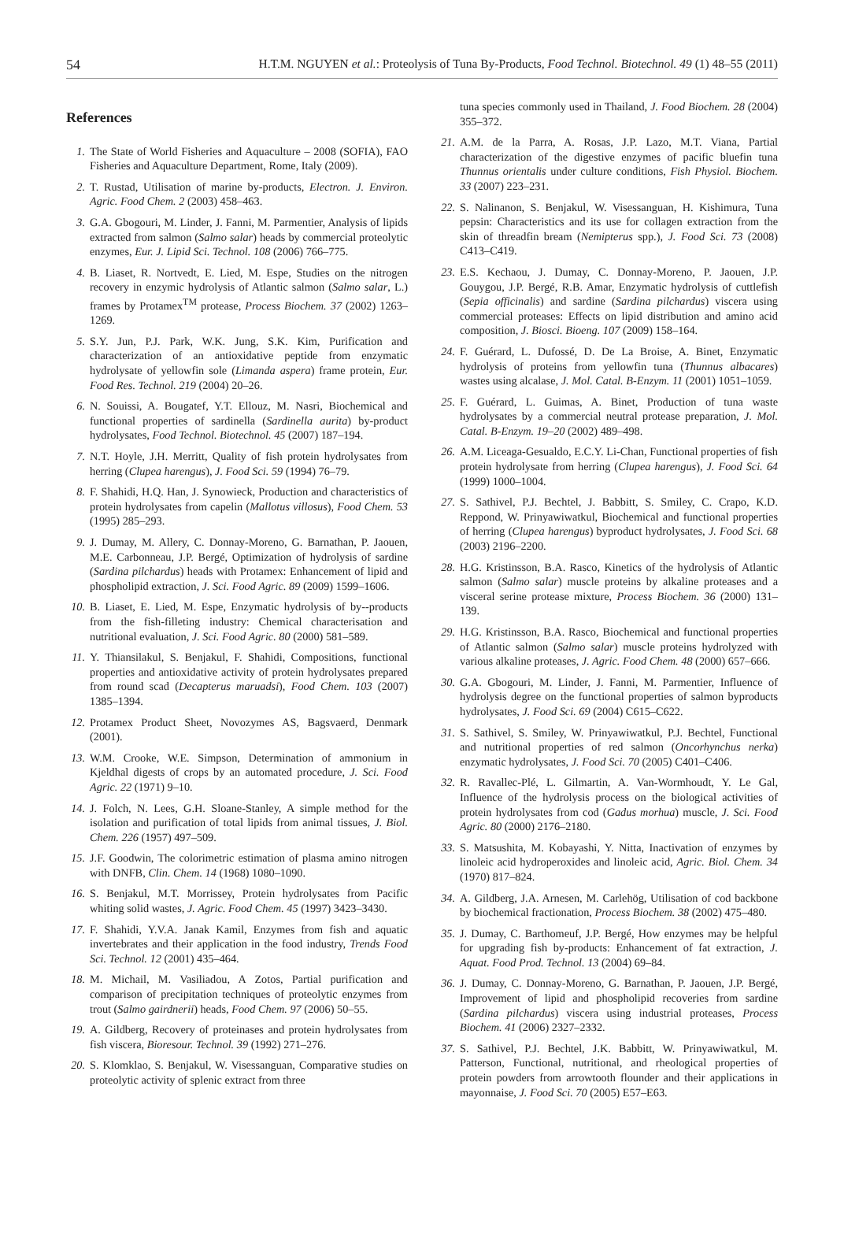54 H.T.M. NGUYEN et al.: Proteolysis of Tuna By-Products, Food Technol. Biotechnol. 49 (1) 48–55 (2011)
References
1. The State of World Fisheries and Aquaculture – 2008 (SOFIA), FAO Fisheries and Aquaculture Department, Rome, Italy (2009).
2. T. Rustad, Utilisation of marine by-products, Electron. J. Environ. Agric. Food Chem. 2 (2003) 458–463.
3. G.A. Gbogouri, M. Linder, J. Fanni, M. Parmentier, Analysis of lipids extracted from salmon (Salmo salar) heads by commercial proteolytic enzymes, Eur. J. Lipid Sci. Technol. 108 (2006) 766–775.
4. B. Liaset, R. Nortvedt, E. Lied, M. Espe, Studies on the nitrogen recovery in enzymic hydrolysis of Atlantic salmon (Salmo salar, L.) frames by Protamex<sup>TM</sup> protease, Process Biochem. 37 (2002) 1263–1269.
5. S.Y. Jun, P.J. Park, W.K. Jung, S.K. Kim, Purification and characterization of an antioxidative peptide from enzymatic hydrolysate of yellowfin sole (Limanda aspera) frame protein, Eur. Food Res. Technol. 219 (2004) 20–26.
6. N. Souissi, A. Bougatef, Y.T. Ellouz, M. Nasri, Biochemical and functional properties of sardinella (Sardinella aurita) by-product hydrolysates, Food Technol. Biotechnol. 45 (2007) 187–194.
7. N.T. Hoyle, J.H. Merritt, Quality of fish protein hydrolysates from herring (Clupea harengus), J. Food Sci. 59 (1994) 76–79.
8. F. Shahidi, H.Q. Han, J. Synowieck, Production and characteristics of protein hydrolysates from capelin (Mallotus villosus), Food Chem. 53 (1995) 285–293.
9. J. Dumay, M. Allery, C. Donnay-Moreno, G. Barnathan, P. Jaouen, M.E. Carbonneau, J.P. Bergé, Optimization of hydrolysis of sardine (Sardina pilchardus) heads with Protamex: Enhancement of lipid and phospholipid extraction, J. Sci. Food Agric. 89 (2009) 1599–1606.
10. B. Liaset, E. Lied, M. Espe, Enzymatic hydrolysis of by--products from the fish-filleting industry: Chemical characterisation and nutritional evaluation, J. Sci. Food Agric. 80 (2000) 581–589.
11. Y. Thiansilakul, S. Benjakul, F. Shahidi, Compositions, functional properties and antioxidative activity of protein hydrolysates prepared from round scad (Decapterus maruadsi), Food Chem. 103 (2007) 1385–1394.
12. Protamex Product Sheet, Novozymes AS, Bagsvaerd, Denmark (2001).
13. W.M. Crooke, W.E. Simpson, Determination of ammonium in Kjeldhal digests of crops by an automated procedure, J. Sci. Food Agric. 22 (1971) 9–10.
14. J. Folch, N. Lees, G.H. Sloane-Stanley, A simple method for the isolation and purification of total lipids from animal tissues, J. Biol. Chem. 226 (1957) 497–509.
15. J.F. Goodwin, The colorimetric estimation of plasma amino nitrogen with DNFB, Clin. Chem. 14 (1968) 1080–1090.
16. S. Benjakul, M.T. Morrissey, Protein hydrolysates from Pacific whiting solid wastes, J. Agric. Food Chem. 45 (1997) 3423–3430.
17. F. Shahidi, Y.V.A. Janak Kamil, Enzymes from fish and aquatic invertebrates and their application in the food industry, Trends Food Sci. Technol. 12 (2001) 435–464.
18. M. Michail, M. Vasiliadou, A Zotos, Partial purification and comparison of precipitation techniques of proteolytic enzymes from trout (Salmo gairdnerii) heads, Food Chem. 97 (2006) 50–55.
19. A. Gildberg, Recovery of proteinases and protein hydrolysates from fish viscera, Bioresour. Technol. 39 (1992) 271–276.
20. S. Klomklao, S. Benjakul, W. Visessanguan, Comparative studies on proteolytic activity of splenic extract from three
tuna species commonly used in Thailand, J. Food Biochem. 28 (2004) 355–372.
21. A.M. de la Parra, A. Rosas, J.P. Lazo, M.T. Viana, Partial characterization of the digestive enzymes of pacific bluefin tuna Thunnus orientalis under culture conditions, Fish Physiol. Biochem. 33 (2007) 223–231.
22. S. Nalinanon, S. Benjakul, W. Visessanguan, H. Kishimura, Tuna pepsin: Characteristics and its use for collagen extraction from the skin of threadfin bream (Nemipterus spp.), J. Food Sci. 73 (2008) C413–C419.
23. E.S. Kechaou, J. Dumay, C. Donnay-Moreno, P. Jaouen, J.P. Gouygou, J.P. Bergé, R.B. Amar, Enzymatic hydrolysis of cuttlefish (Sepia officinalis) and sardine (Sardina pilchardus) viscera using commercial proteases: Effects on lipid distribution and amino acid composition, J. Biosci. Bioeng. 107 (2009) 158–164.
24. F. Guérard, L. Dufossé, D. De La Broise, A. Binet, Enzymatic hydrolysis of proteins from yellowfin tuna (Thunnus albacares) wastes using alcalase, J. Mol. Catal. B-Enzym. 11 (2001) 1051–1059.
25. F. Guérard, L. Guimas, A. Binet, Production of tuna waste hydrolysates by a commercial neutral protease preparation, J. Mol. Catal. B-Enzym. 19–20 (2002) 489–498.
26. A.M. Liceaga-Gesualdo, E.C.Y. Li-Chan, Functional properties of fish protein hydrolysate from herring (Clupea harengus), J. Food Sci. 64 (1999) 1000–1004.
27. S. Sathivel, P.J. Bechtel, J. Babbitt, S. Smiley, C. Crapo, K.D. Reppond, W. Prinyawiwatkul, Biochemical and functional properties of herring (Clupea harengus) byproduct hydrolysates, J. Food Sci. 68 (2003) 2196–2200.
28. H.G. Kristinsson, B.A. Rasco, Kinetics of the hydrolysis of Atlantic salmon (Salmo salar) muscle proteins by alkaline proteases and a visceral serine protease mixture, Process Biochem. 36 (2000) 131–139.
29. H.G. Kristinsson, B.A. Rasco, Biochemical and functional properties of Atlantic salmon (Salmo salar) muscle proteins hydrolyzed with various alkaline proteases, J. Agric. Food Chem. 48 (2000) 657–666.
30. G.A. Gbogouri, M. Linder, J. Fanni, M. Parmentier, Influence of hydrolysis degree on the functional properties of salmon byproducts hydrolysates, J. Food Sci. 69 (2004) C615–C622.
31. S. Sathivel, S. Smiley, W. Prinyawiwatkul, P.J. Bechtel, Functional and nutritional properties of red salmon (Oncorhynchus nerka) enzymatic hydrolysates, J. Food Sci. 70 (2005) C401–C406.
32. R. Ravallec-Plé, L. Gilmartin, A. Van-Wormhoudt, Y. Le Gal, Influence of the hydrolysis process on the biological activities of protein hydrolysates from cod (Gadus morhua) muscle, J. Sci. Food Agric. 80 (2000) 2176–2180.
33. S. Matsushita, M. Kobayashi, Y. Nitta, Inactivation of enzymes by linoleic acid hydroperoxides and linoleic acid, Agric. Biol. Chem. 34 (1970) 817–824.
34. A. Gildberg, J.A. Arnesen, M. Carlehög, Utilisation of cod backbone by biochemical fractionation, Process Biochem. 38 (2002) 475–480.
35. J. Dumay, C. Barthomeuf, J.P. Bergé, How enzymes may be helpful for upgrading fish by-products: Enhancement of fat extraction, J. Aquat. Food Prod. Technol. 13 (2004) 69–84.
36. J. Dumay, C. Donnay-Moreno, G. Barnathan, P. Jaouen, J.P. Bergé, Improvement of lipid and phospholipid recoveries from sardine (Sardina pilchardus) viscera using industrial proteases, Process Biochem. 41 (2006) 2327–2332.
37. S. Sathivel, P.J. Bechtel, J.K. Babbitt, W. Prinyawiwatkul, M. Patterson, Functional, nutritional, and rheological properties of protein powders from arrowtooth flounder and their applications in mayonnaise, J. Food Sci. 70 (2005) E57–E63.